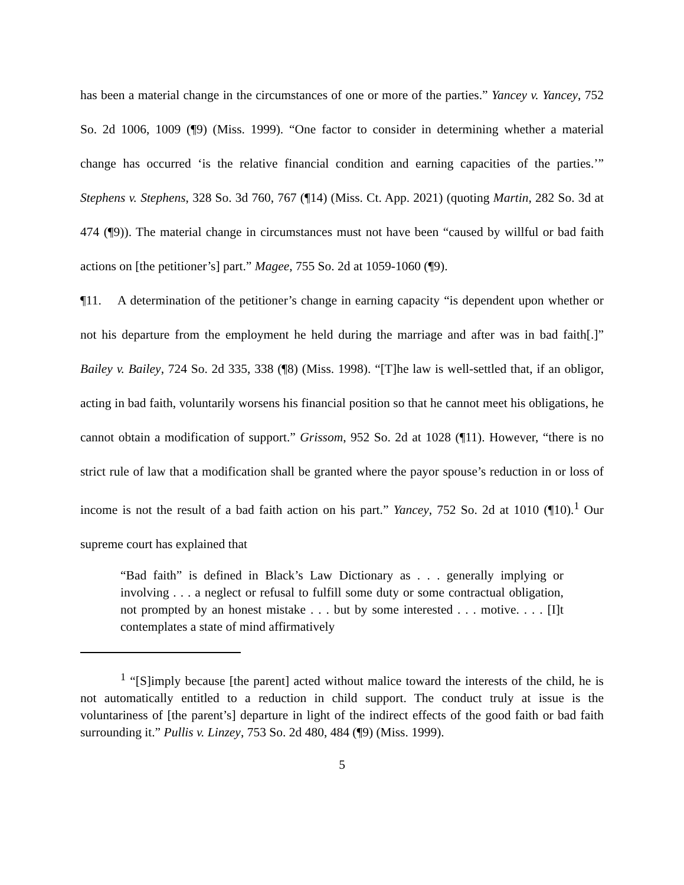has been a material change in the circumstances of one or more of the parties.” Yancey v. Yancey, 752 So. 2d 1006, 1009 (¶9) (Miss. 1999). “One factor to consider in determining whether a material change has occurred ‘is the relative financial condition and earning capacities of the parties.’” Stephens v. Stephens, 328 So. 3d 760, 767 (¶14) (Miss. Ct. App. 2021) (quoting Martin, 282 So. 3d at 474 (¶9)). The material change in circumstances must not have been “caused by willful or bad faith actions on [the petitioner’s] part.” Magee, 755 So. 2d at 1059-1060 (¶9).
¶11. A determination of the petitioner’s change in earning capacity “is dependent upon whether or not his departure from the employment he held during the marriage and after was in bad faith[.]” Bailey v. Bailey, 724 So. 2d 335, 338 (¶8) (Miss. 1998). “[T]he law is well-settled that, if an obligor, acting in bad faith, voluntarily worsens his financial position so that he cannot meet his obligations, he cannot obtain a modification of support.” Grissom, 952 So. 2d at 1028 (¶11). However, “there is no strict rule of law that a modification shall be granted where the payor spouse’s reduction in or loss of income is not the result of a bad faith action on his part.” Yancey, 752 So. 2d at 1010 (¶10).<sup>1</sup> Our supreme court has explained that
“Bad faith” is defined in Black’s Law Dictionary as . . . generally implying or involving . . . a neglect or refusal to fulfill some duty or some contractual obligation, not prompted by an honest mistake . . . but by some interested . . . motive. . . . [I]t contemplates a state of mind affirmatively
<sup>1</sup> “[S]imply because [the parent] acted without malice toward the interests of the child, he is not automatically entitled to a reduction in child support. The conduct truly at issue is the voluntariness of [the parent’s] departure in light of the indirect effects of the good faith or bad faith surrounding it.” Pullis v. Linzey, 753 So. 2d 480, 484 (¶9) (Miss. 1999).
5